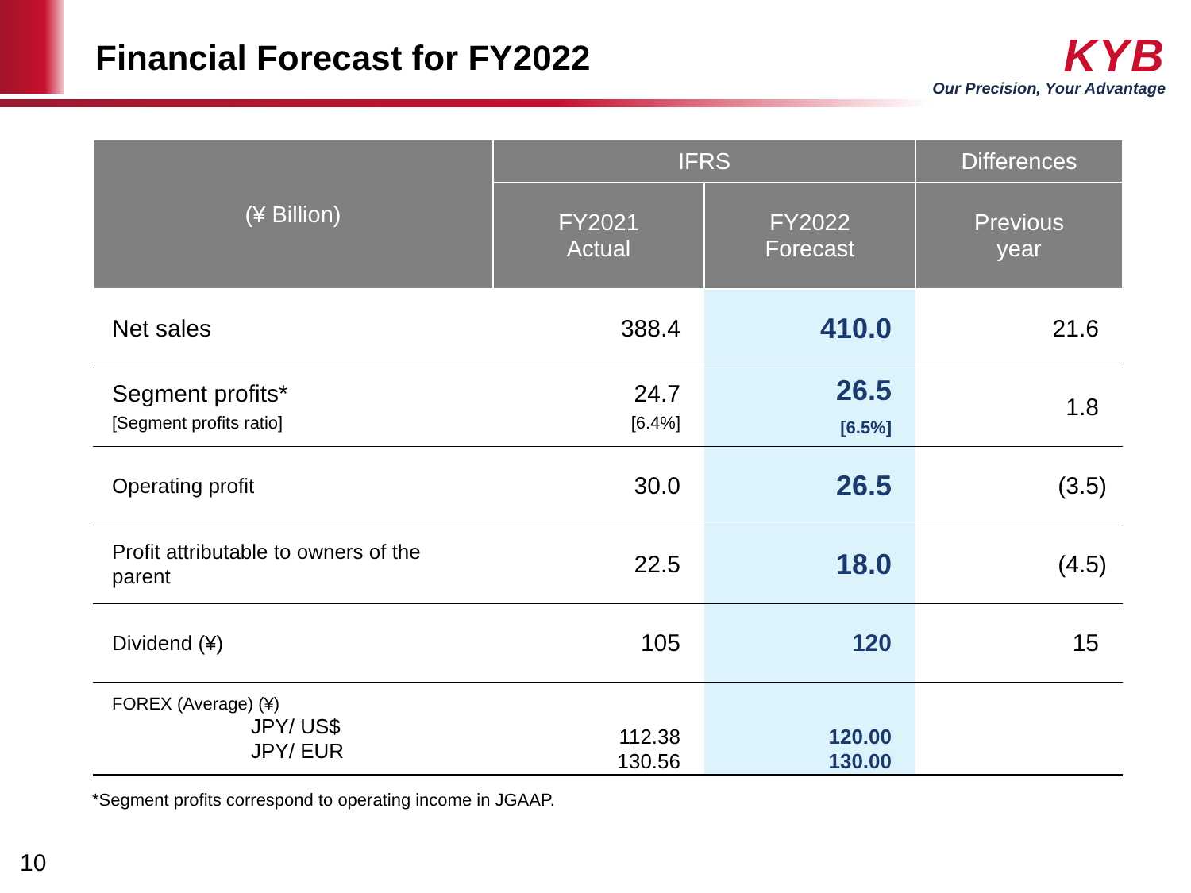Financial Forecast for FY2022
KYB
Our Precision, Your Advantage
| (¥ Billion) | IFRS | | Differences |
| --- | --- | --- | --- |
| | FY2021 Actual | FY2022 Forecast | Previous year |
| Net sales | 388.4 | 410.0 | 21.6 |
| Segment profits* [Segment profits ratio] | 24.7 [6.4%] | 26.5 [6.5%] | 1.8 |
| Operating profit | 30.0 | 26.5 | (3.5) |
| Profit attributable to owners of the parent | 22.5 | 18.0 | (4.5) |
| Dividend (¥) | 105 | 120 | 15 |
| FOREX (Average) (¥) JPY/ US$ JPY/ EUR | 112.38 130.56 | 120.00 130.00 | |
*Segment profits correspond to operating income in JGAAP.
10